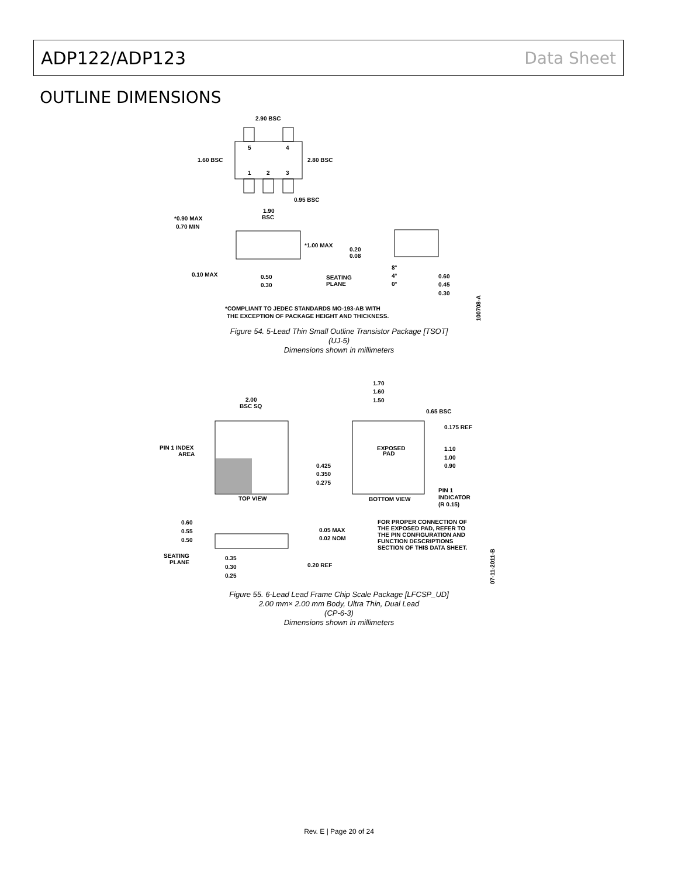ADP122/ADP123 Data Sheet
OUTLINE DIMENSIONS
2.90 BSC
1.60 BSC
2.80 BSC
5
4
1
2
3
0.95 BSC
1.90
BSC
*0.90 MAX
0.70 MIN
*1.00 MAX
0.20
0.08
8°
4°
0°
0.10 MAX
0.50
0.30
SEATING
PLANE
0.60
0.45
0.30
*COMPLIANT TO JEDEC STANDARDS MO-193-AB WITH
THE EXCEPTION OF PACKAGE HEIGHT AND THICKNESS.
100708-A
Figure 54. 5-Lead Thin Small Outline Transistor Package [TSOT]
(UJ-5)
Dimensions shown in millimeters
2.00
BSC SQ
PIN 1 INDEX
AREA
TOP VIEW
1.70
1.60
1.50
0.65 BSC
0.175 REF
1.10
1.00
0.90
0.425
0.350
0.275
EXPOSED
PAD
BOTTOM VIEW
PIN 1
INDICATOR
(R 0.15)
FOR PROPER CONNECTION OF
THE EXPOSED PAD, REFER TO
THE PIN CONFIGURATION AND
FUNCTION DESCRIPTIONS
SECTION OF THIS DATA SHEET.
0.60
0.55
0.50
0.05 MAX
0.02 NOM
SEATING
PLANE
0.35
0.30
0.25
0.20 REF
07-11-2011-B
Figure 55. 6-Lead Lead Frame Chip Scale Package [LFCSP_UD]
2.00 mm× 2.00 mm Body, Ultra Thin, Dual Lead
(CP-6-3)
Dimensions shown in millimeters
Rev. E | Page 20 of 24